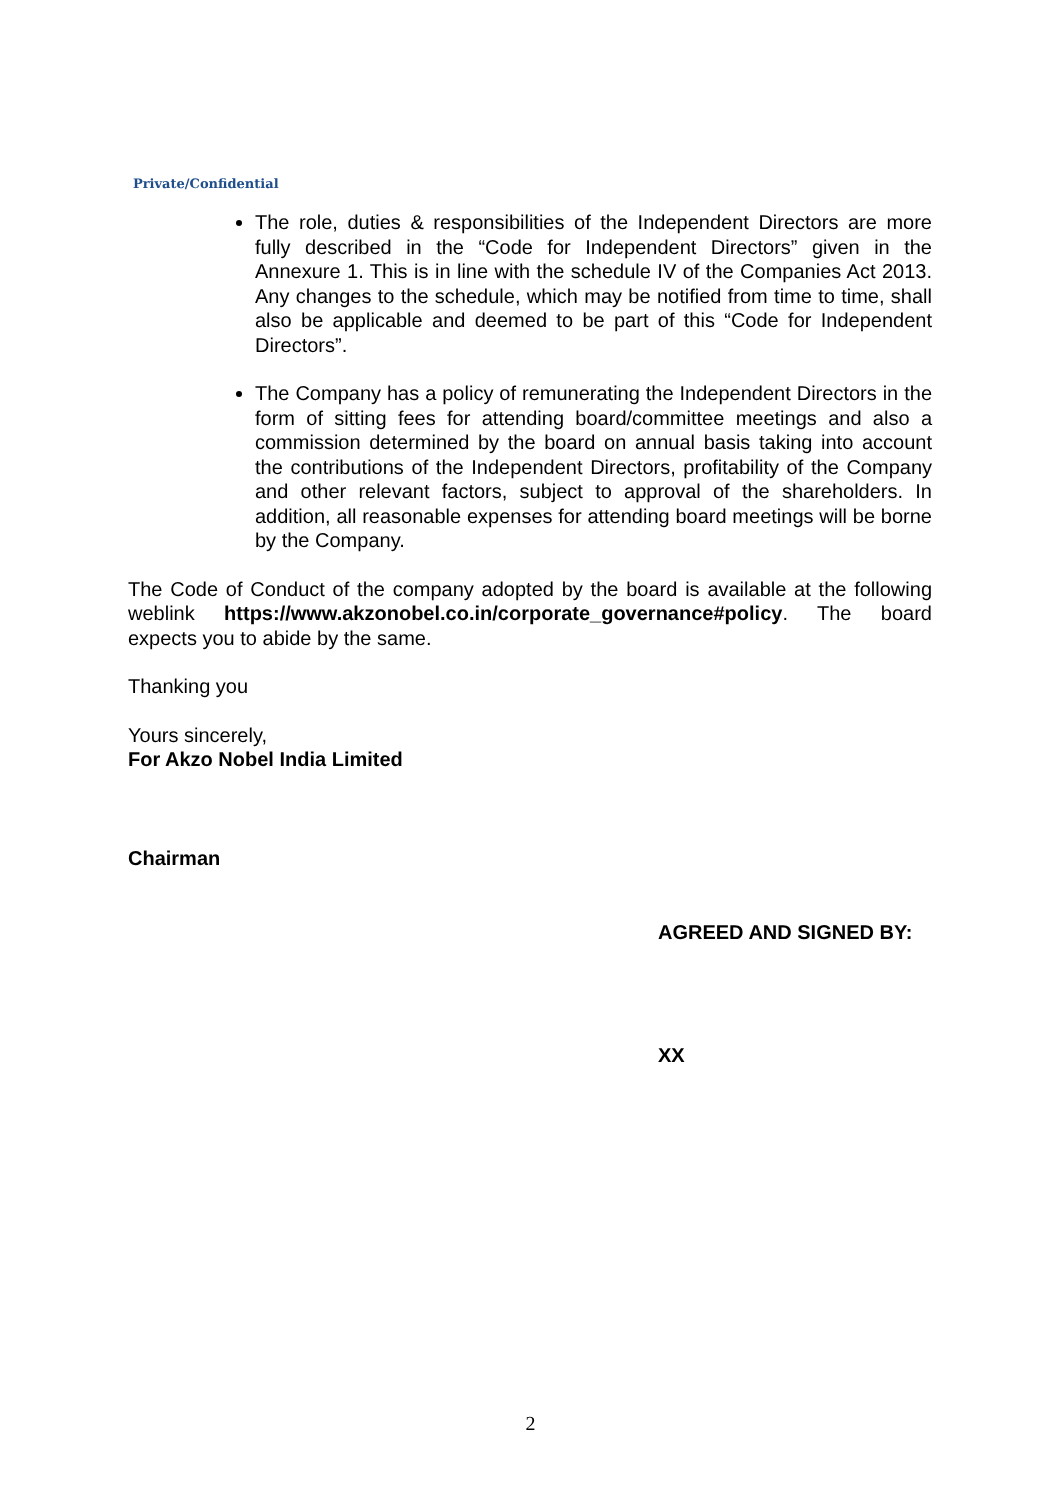Private/Confidential
The role, duties & responsibilities of the Independent Directors are more fully described in the “Code for Independent Directors” given in the Annexure 1. This is in line with the schedule IV of the Companies Act 2013. Any changes to the schedule, which may be notified from time to time, shall also be applicable and deemed to be part of this “Code for Independent Directors”.
The Company has a policy of remunerating the Independent Directors in the form of sitting fees for attending board/committee meetings and also a commission determined by the board on annual basis taking into account the contributions of the Independent Directors, profitability of the Company and other relevant factors, subject to approval of the shareholders. In addition, all reasonable expenses for attending board meetings will be borne by the Company.
The Code of Conduct of the company adopted by the board is available at the following weblink https://www.akzonobel.co.in/corporate_governance#policy. The board expects you to abide by the same.
Thanking you
Yours sincerely,
For Akzo Nobel India Limited
Chairman
AGREED AND SIGNED BY:
XX
2